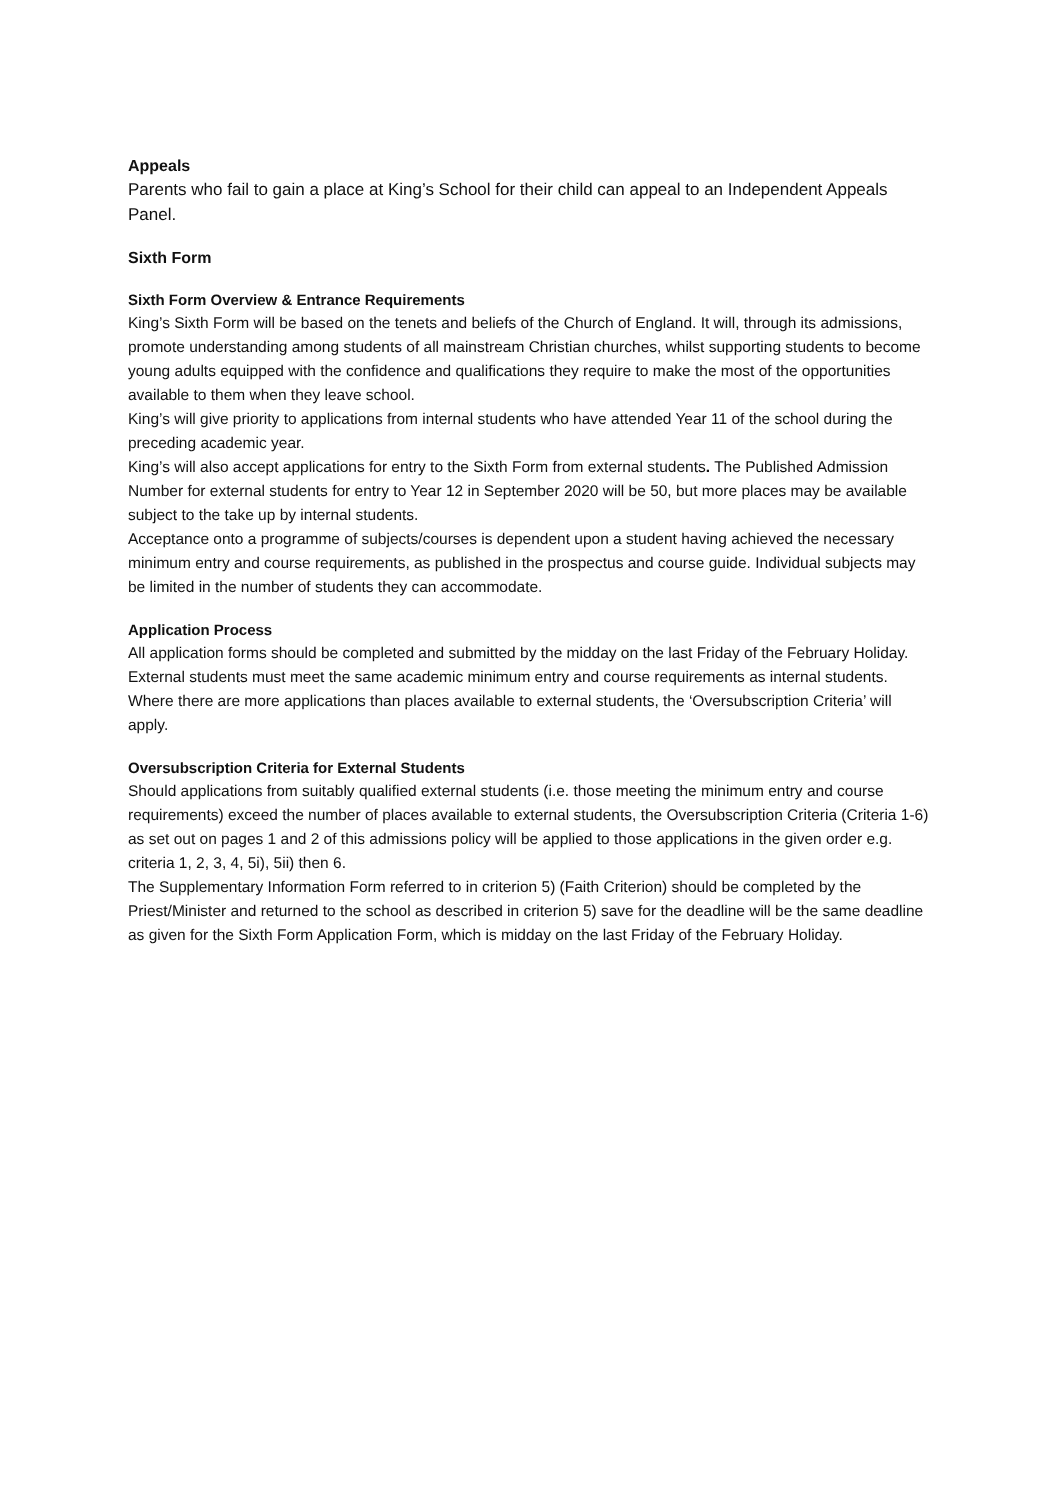Appeals
Parents who fail to gain a place at King’s School for their child can appeal to an Independent Appeals Panel.
Sixth Form
Sixth Form Overview & Entrance Requirements
King’s Sixth Form will be based on the tenets and beliefs of the Church of England. It will, through its admissions, promote understanding among students of all mainstream Christian churches, whilst supporting students to become young adults equipped with the confidence and qualifications they require to make the most of the opportunities available to them when they leave school.
King’s will give priority to applications from internal students who have attended Year 11 of the school during the preceding academic year.
King’s will also accept applications for entry to the Sixth Form from external students. The Published Admission Number for external students for entry to Year 12 in September 2020 will be 50, but more places may be available subject to the take up by internal students.
Acceptance onto a programme of subjects/courses is dependent upon a student having achieved the necessary minimum entry and course requirements, as published in the prospectus and course guide. Individual subjects may be limited in the number of students they can accommodate.
Application Process
All application forms should be completed and submitted by the midday on the last Friday of the February Holiday.
External students must meet the same academic minimum entry and course requirements as internal students.
Where there are more applications than places available to external students, the ‘Oversubscription Criteria’ will apply.
Oversubscription Criteria for External Students
Should applications from suitably qualified external students (i.e. those meeting the minimum entry and course requirements) exceed the number of places available to external students, the Oversubscription Criteria (Criteria 1-6) as set out on pages 1 and 2 of this admissions policy will be applied to those applications in the given order e.g. criteria 1, 2, 3, 4, 5i), 5ii) then 6.
The Supplementary Information Form referred to in criterion 5) (Faith Criterion) should be completed by the Priest/Minister and returned to the school as described in criterion 5) save for the deadline will be the same deadline as given for the Sixth Form Application Form, which is midday on the last Friday of the February Holiday.